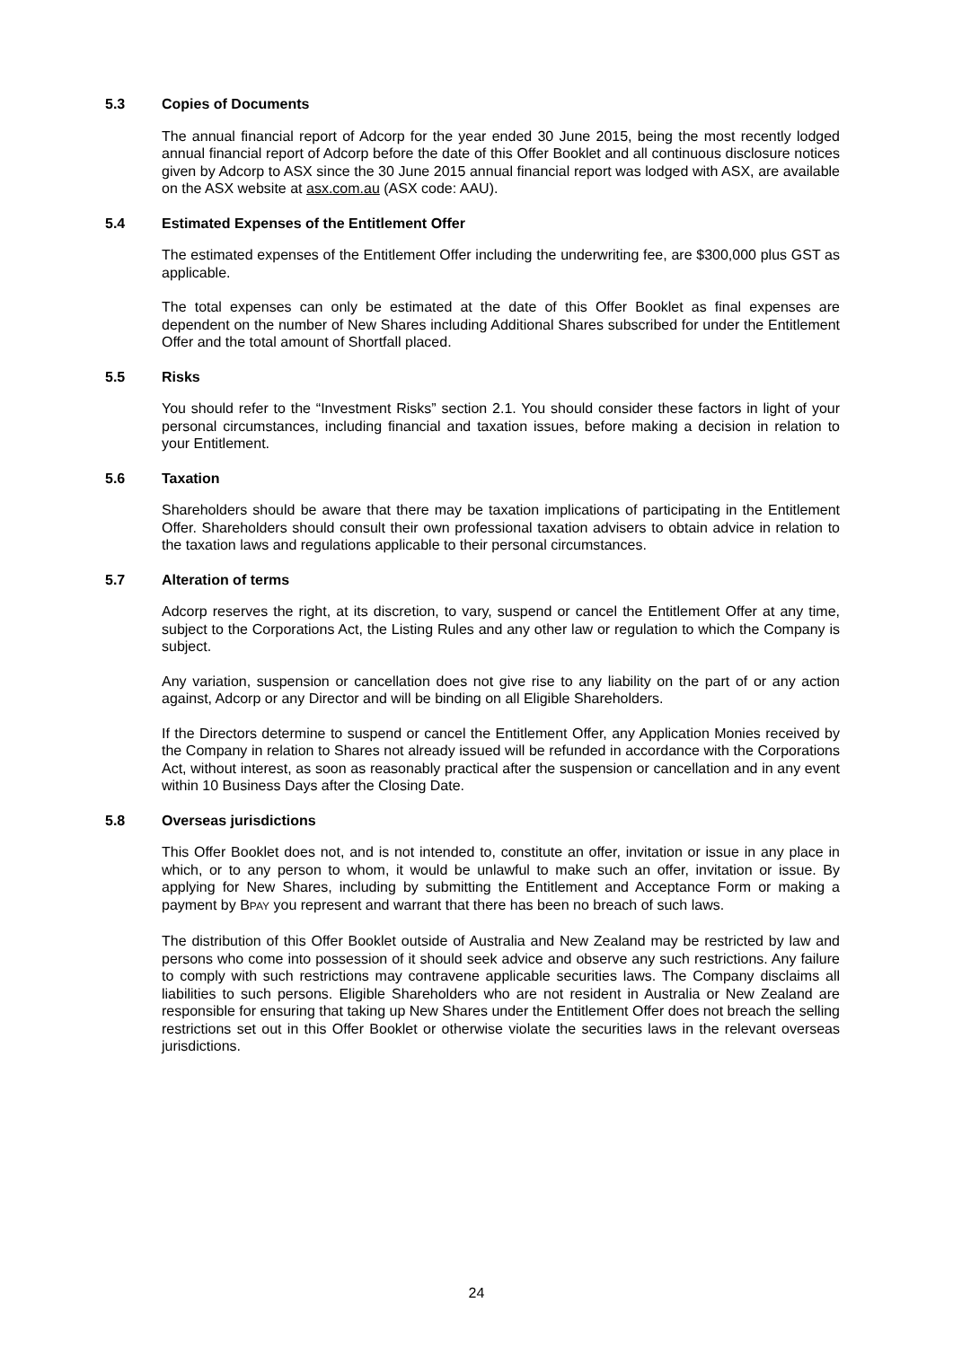5.3 Copies of Documents
The annual financial report of Adcorp for the year ended 30 June 2015, being the most recently lodged annual financial report of Adcorp before the date of this Offer Booklet and all continuous disclosure notices given by Adcorp to ASX since the 30 June 2015 annual financial report was lodged with ASX, are available on the ASX website at asx.com.au (ASX code: AAU).
5.4 Estimated Expenses of the Entitlement Offer
The estimated expenses of the Entitlement Offer including the underwriting fee, are $300,000 plus GST as applicable.
The total expenses can only be estimated at the date of this Offer Booklet as final expenses are dependent on the number of New Shares including Additional Shares subscribed for under the Entitlement Offer and the total amount of Shortfall placed.
5.5 Risks
You should refer to the “Investment Risks” section 2.1. You should consider these factors in light of your personal circumstances, including financial and taxation issues, before making a decision in relation to your Entitlement.
5.6 Taxation
Shareholders should be aware that there may be taxation implications of participating in the Entitlement Offer. Shareholders should consult their own professional taxation advisers to obtain advice in relation to the taxation laws and regulations applicable to their personal circumstances.
5.7 Alteration of terms
Adcorp reserves the right, at its discretion, to vary, suspend or cancel the Entitlement Offer at any time, subject to the Corporations Act, the Listing Rules and any other law or regulation to which the Company is subject.
Any variation, suspension or cancellation does not give rise to any liability on the part of or any action against, Adcorp or any Director and will be binding on all Eligible Shareholders.
If the Directors determine to suspend or cancel the Entitlement Offer, any Application Monies received by the Company in relation to Shares not already issued will be refunded in accordance with the Corporations Act, without interest, as soon as reasonably practical after the suspension or cancellation and in any event within 10 Business Days after the Closing Date.
5.8 Overseas jurisdictions
This Offer Booklet does not, and is not intended to, constitute an offer, invitation or issue in any place in which, or to any person to whom, it would be unlawful to make such an offer, invitation or issue. By applying for New Shares, including by submitting the Entitlement and Acceptance Form or making a payment by BPAY you represent and warrant that there has been no breach of such laws.
The distribution of this Offer Booklet outside of Australia and New Zealand may be restricted by law and persons who come into possession of it should seek advice and observe any such restrictions. Any failure to comply with such restrictions may contravene applicable securities laws. The Company disclaims all liabilities to such persons. Eligible Shareholders who are not resident in Australia or New Zealand are responsible for ensuring that taking up New Shares under the Entitlement Offer does not breach the selling restrictions set out in this Offer Booklet or otherwise violate the securities laws in the relevant overseas jurisdictions.
24